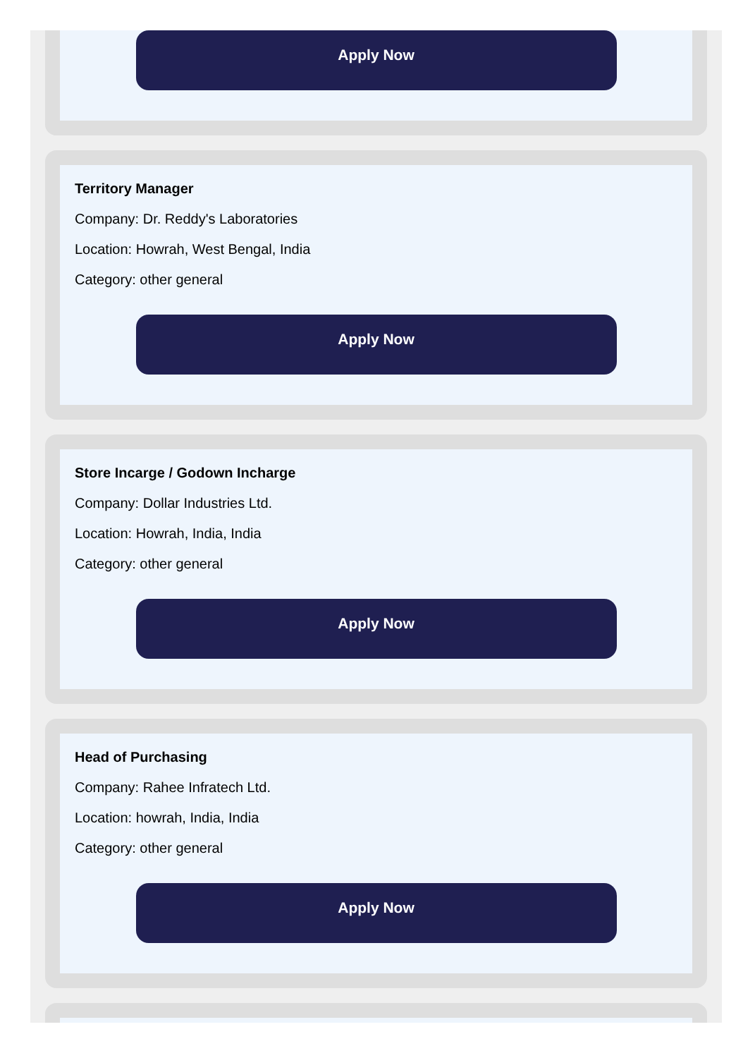Apply Now
Territory Manager
Company: Dr. Reddy's Laboratories
Location: Howrah, West Bengal, India
Category: other general
Apply Now
Store Incarge / Godown Incharge
Company: Dollar Industries Ltd.
Location: Howrah, India, India
Category: other general
Apply Now
Head of Purchasing
Company: Rahee Infratech Ltd.
Location: howrah, India, India
Category: other general
Apply Now